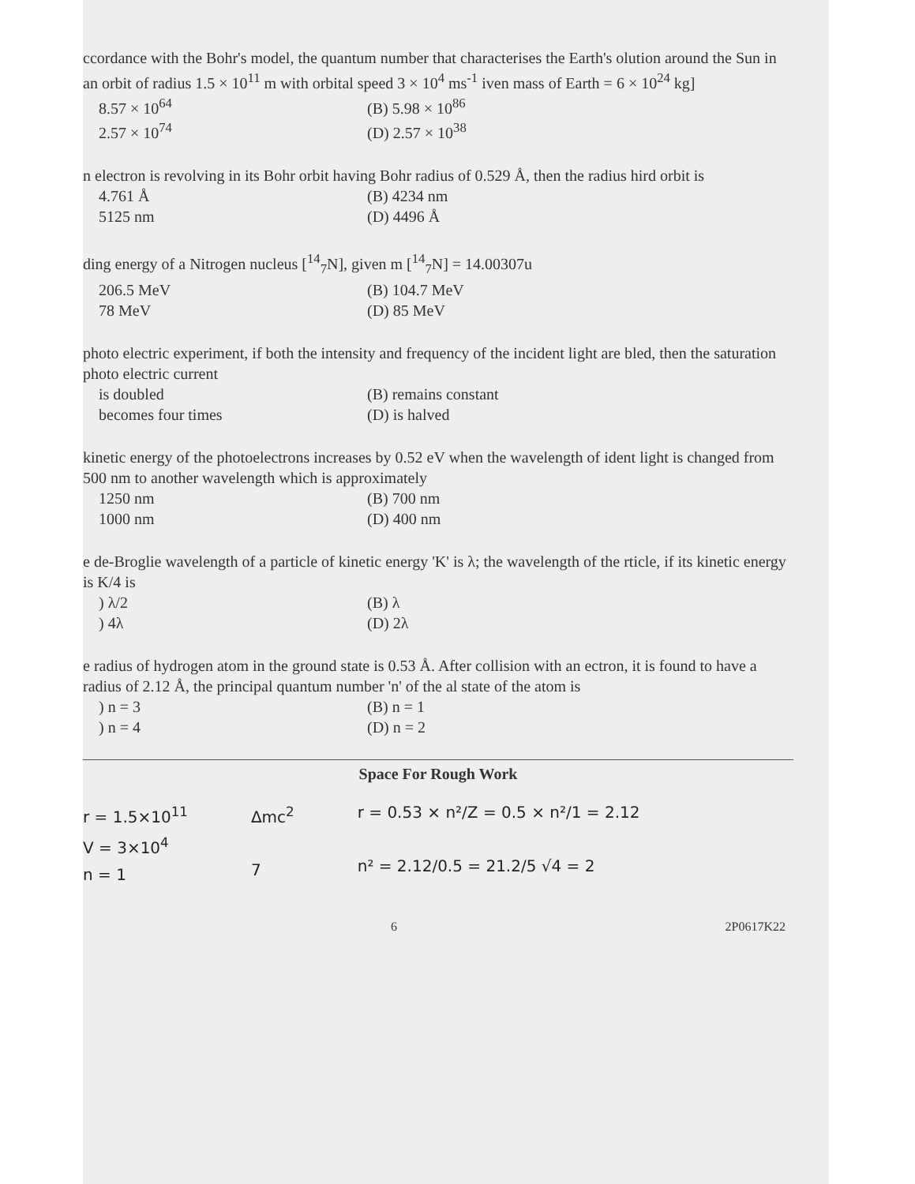ccordance with the Bohr's model, the quantum number that characterises the Earth's olution around the Sun in an orbit of radius 1.5 × 10<sup>11</sup> m with orbital speed 3 × 10<sup>4</sup> ms<sup>-1</sup> iven mass of Earth = 6 × 10<sup>24</sup> kg]
8.57 × 10<sup>64</sup> (B) 5.98 × 10<sup>86</sup> 2.57 × 10<sup>74</sup> (D) 2.57 × 10<sup>38</sup>
n electron is revolving in its Bohr orbit having Bohr radius of 0.529 Å, then the radius hird orbit is
4.761 Å (B) 4234 nm 5125 nm (D) 4496 Å
ding energy of a Nitrogen nucleus [<sup>14</sup><sub>7</sub>N], given m [<sup>14</sup><sub>7</sub>N] = 14.00307u
206.5 MeV (B) 104.7 MeV 78 MeV (D) 85 MeV
photo electric experiment, if both the intensity and frequency of the incident light are bled, then the saturation photo electric current
is doubled (B) remains constant becomes four times (D) is halved
kinetic energy of the photoelectrons increases by 0.52 eV when the wavelength of ident light is changed from 500 nm to another wavelength which is approximately
1250 nm (B) 700 nm 1000 nm (D) 400 nm
e de-Broglie wavelength of a particle of kinetic energy 'K' is λ; the wavelength of the rticle, if its kinetic energy is K/4 is
) λ/2 (B) λ) 4λ (D) 2λ
e radius of hydrogen atom in the ground state is 0.53 Å. After collision with an ectron, it is found to have a radius of 2.12 Å, the principal quantum number 'n' of the al state of the atom is
) n = 3 (B) n = 1) n = 4 (D) n = 2
Space For Rough Work
r = 1.5×10<sup>11</sup>
V = 3×10<sup>4</sup>
n = 1
Δmc<sup>2</sup>
7
r = 0.53 × n²/Z = 0.5 × n²/1 = 2.12
n² = 2.12/0.5 = 21.2/5 √4 = 2
6 2P0617K22